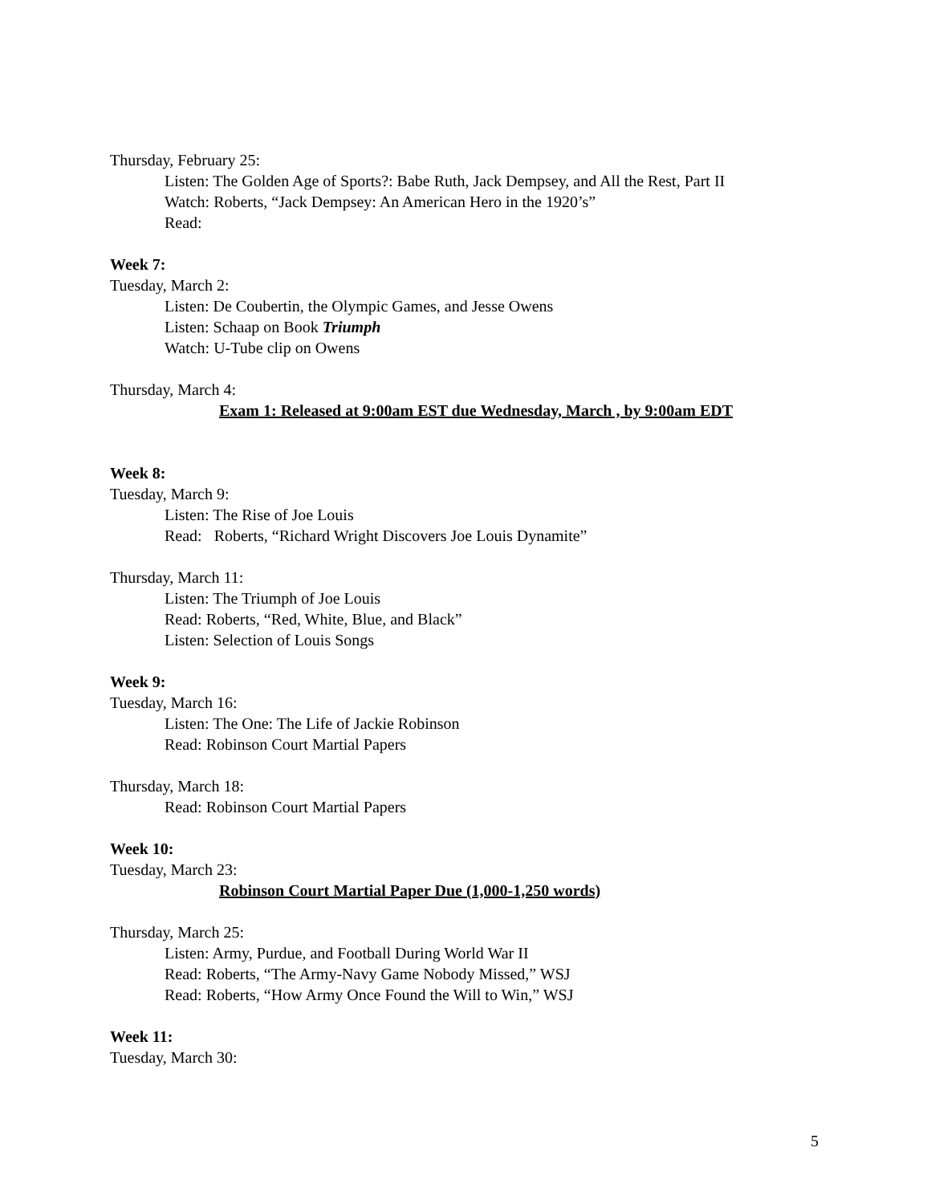Thursday, February 25:
Listen: The Golden Age of Sports?: Babe Ruth, Jack Dempsey, and All the Rest, Part II
Watch: Roberts, “Jack Dempsey: An American Hero in the 1920’s”
Read:
Week 7:
Tuesday, March 2:
Listen: De Coubertin, the Olympic Games, and Jesse Owens
Listen: Schaap on Book Triumph
Watch: U-Tube clip on Owens
Thursday, March 4:
Exam 1: Released at 9:00am EST due Wednesday, March , by 9:00am EDT
Week 8:
Tuesday, March 9:
Listen: The Rise of Joe Louis
Read: Roberts, “Richard Wright Discovers Joe Louis Dynamite”
Thursday, March 11:
Listen: The Triumph of Joe Louis
Read: Roberts, “Red, White, Blue, and Black”
Listen: Selection of Louis Songs
Week 9:
Tuesday, March 16:
Listen: The One: The Life of Jackie Robinson
Read: Robinson Court Martial Papers
Thursday, March 18:
Read: Robinson Court Martial Papers
Week 10:
Tuesday, March 23:
Robinson Court Martial Paper Due (1,000-1,250 words)
Thursday, March 25:
Listen: Army, Purdue, and Football During World War II
Read: Roberts, “The Army-Navy Game Nobody Missed,” WSJ
Read: Roberts, “How Army Once Found the Will to Win,” WSJ
Week 11:
Tuesday, March 30:
5